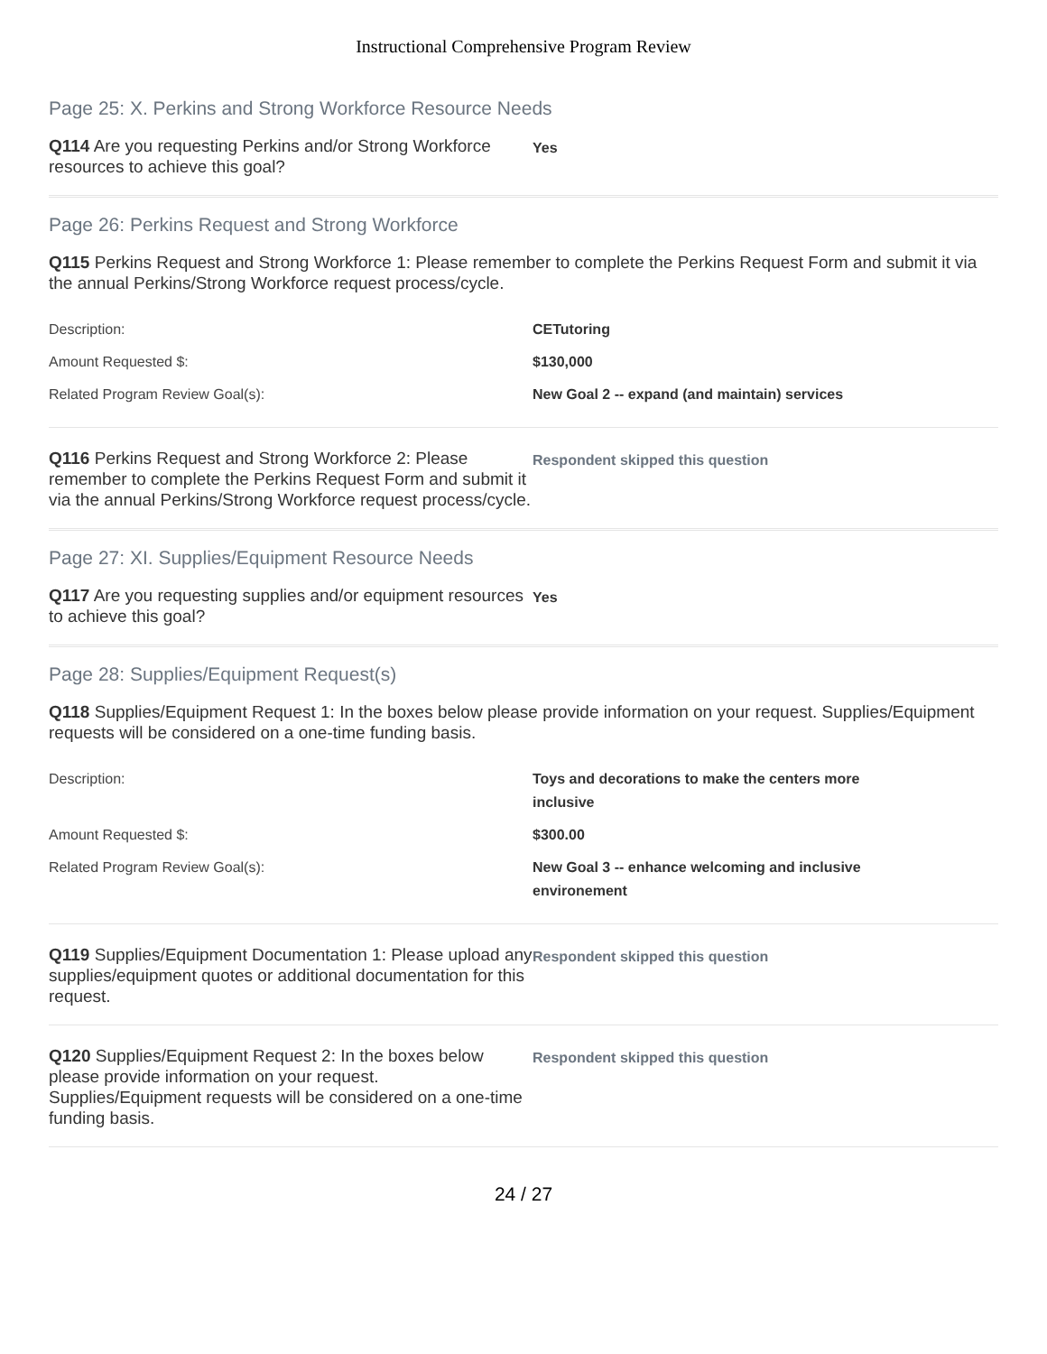Instructional Comprehensive Program Review
Page 25: X. Perkins and Strong Workforce Resource Needs
Q114 Are you requesting Perkins and/or Strong Workforce resources to achieve this goal?
Yes
Page 26: Perkins Request and Strong Workforce
Q115 Perkins Request and Strong Workforce 1: Please remember to complete the Perkins Request Form and submit it via the annual Perkins/Strong Workforce request process/cycle.
| Description: | CETutoring |
| Amount Requested $: | $130,000 |
| Related Program Review Goal(s): | New Goal 2 -- expand (and maintain) services |
Q116 Perkins Request and Strong Workforce 2: Please remember to complete the Perkins Request Form and submit it via the annual Perkins/Strong Workforce request process/cycle.
Respondent skipped this question
Page 27: XI. Supplies/Equipment Resource Needs
Q117 Are you requesting supplies and/or equipment resources to achieve this goal?
Yes
Page 28: Supplies/Equipment Request(s)
Q118 Supplies/Equipment Request 1: In the boxes below please provide information on your request. Supplies/Equipment requests will be considered on a one-time funding basis.
| Description: | Toys and decorations to make the centers more inclusive |
| Amount Requested $: | $300.00 |
| Related Program Review Goal(s): | New Goal 3 -- enhance welcoming and inclusive environement |
Q119 Supplies/Equipment Documentation 1: Please upload any supplies/equipment quotes or additional documentation for this request.
Respondent skipped this question
Q120 Supplies/Equipment Request 2: In the boxes below please provide information on your request. Supplies/Equipment requests will be considered on a one-time funding basis.
Respondent skipped this question
24 / 27